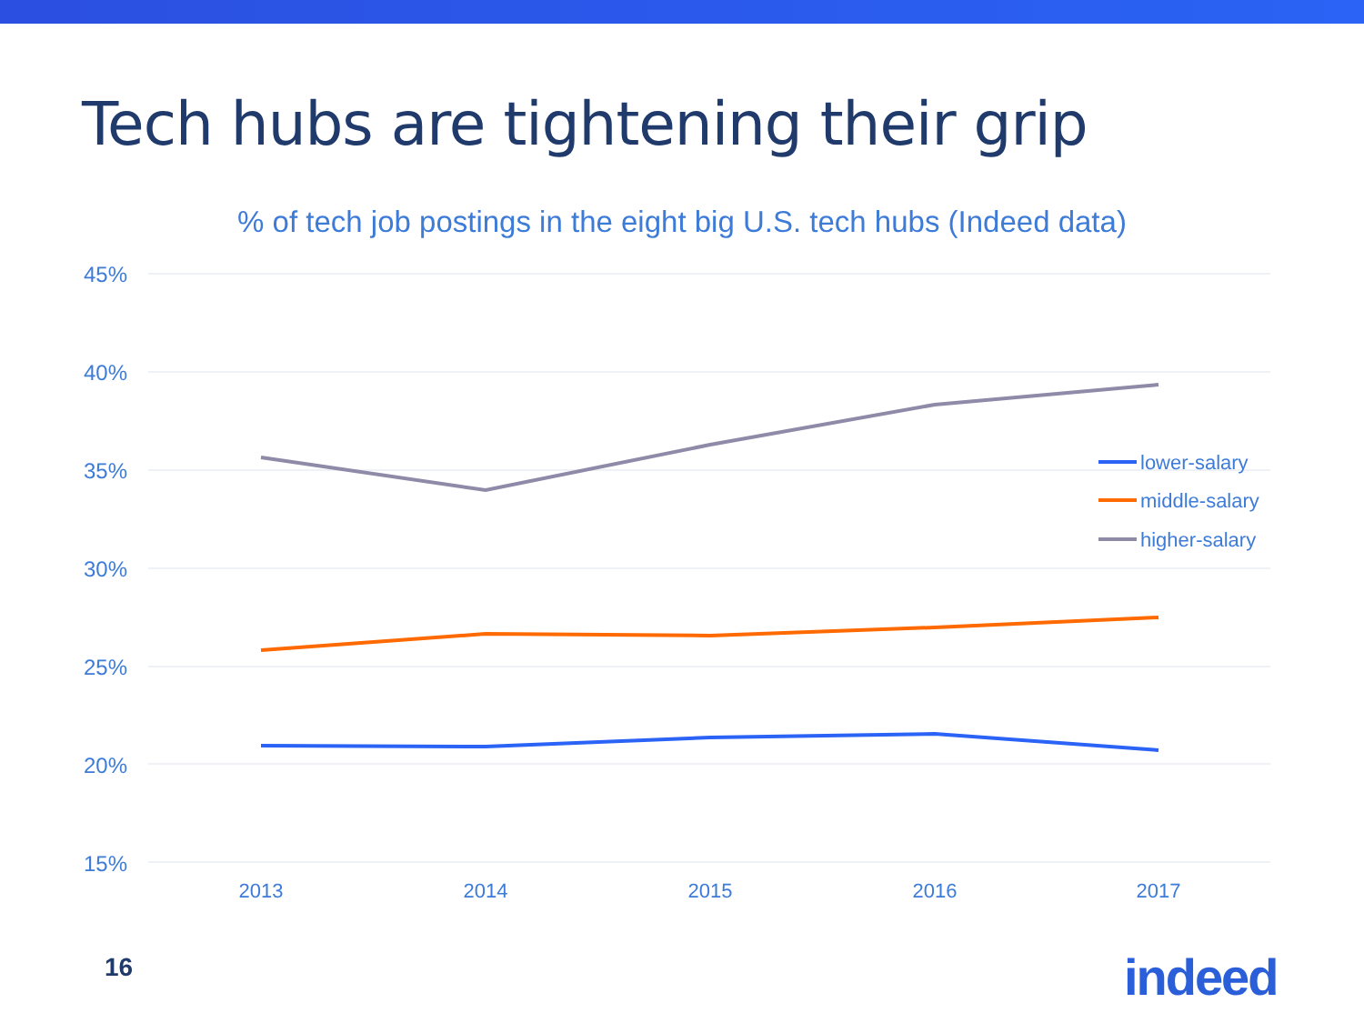Tech hubs are tightening their grip
% of tech job postings in the eight big U.S. tech hubs (Indeed data)
45%
40%
35%
30%
25%
20%
15%
2013
2014
2015
2016
2017
lower-salary
middle-salary
higher-salary
16 indeed